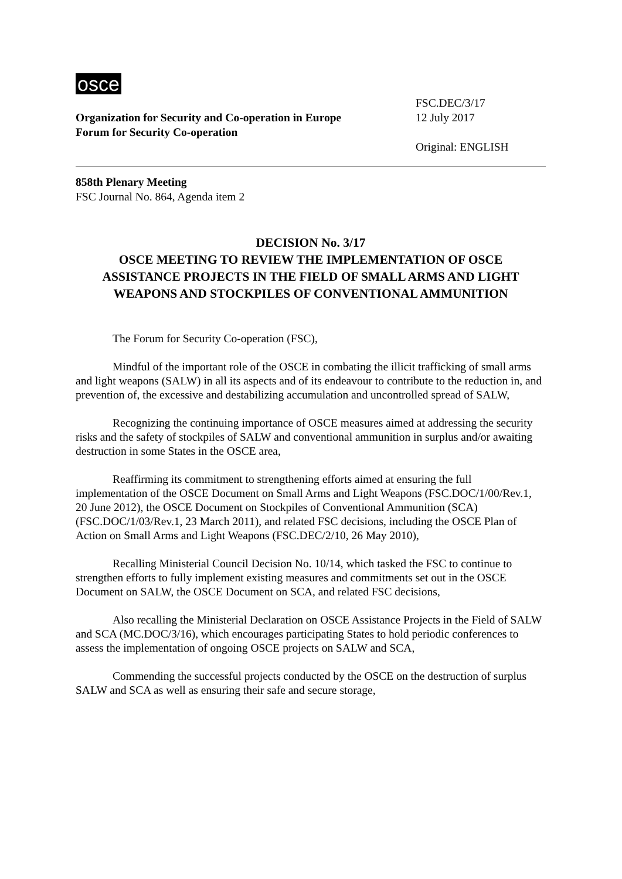osce
Organization for Security and Co-operation in Europe
Forum for Security Co-operation
FSC.DEC/3/17
12 July 2017
Original: ENGLISH
858th Plenary Meeting
FSC Journal No. 864, Agenda item 2
DECISION No. 3/17
OSCE MEETING TO REVIEW THE IMPLEMENTATION OF OSCE ASSISTANCE PROJECTS IN THE FIELD OF SMALL ARMS AND LIGHT WEAPONS AND STOCKPILES OF CONVENTIONAL AMMUNITION
The Forum for Security Co-operation (FSC),
Mindful of the important role of the OSCE in combating the illicit trafficking of small arms and light weapons (SALW) in all its aspects and of its endeavour to contribute to the reduction in, and prevention of, the excessive and destabilizing accumulation and uncontrolled spread of SALW,
Recognizing the continuing importance of OSCE measures aimed at addressing the security risks and the safety of stockpiles of SALW and conventional ammunition in surplus and/or awaiting destruction in some States in the OSCE area,
Reaffirming its commitment to strengthening efforts aimed at ensuring the full implementation of the OSCE Document on Small Arms and Light Weapons (FSC.DOC/1/00/Rev.1, 20 June 2012), the OSCE Document on Stockpiles of Conventional Ammunition (SCA) (FSC.DOC/1/03/Rev.1, 23 March 2011), and related FSC decisions, including the OSCE Plan of Action on Small Arms and Light Weapons (FSC.DEC/2/10, 26 May 2010),
Recalling Ministerial Council Decision No. 10/14, which tasked the FSC to continue to strengthen efforts to fully implement existing measures and commitments set out in the OSCE Document on SALW, the OSCE Document on SCA, and related FSC decisions,
Also recalling the Ministerial Declaration on OSCE Assistance Projects in the Field of SALW and SCA (MC.DOC/3/16), which encourages participating States to hold periodic conferences to assess the implementation of ongoing OSCE projects on SALW and SCA,
Commending the successful projects conducted by the OSCE on the destruction of surplus SALW and SCA as well as ensuring their safe and secure storage,